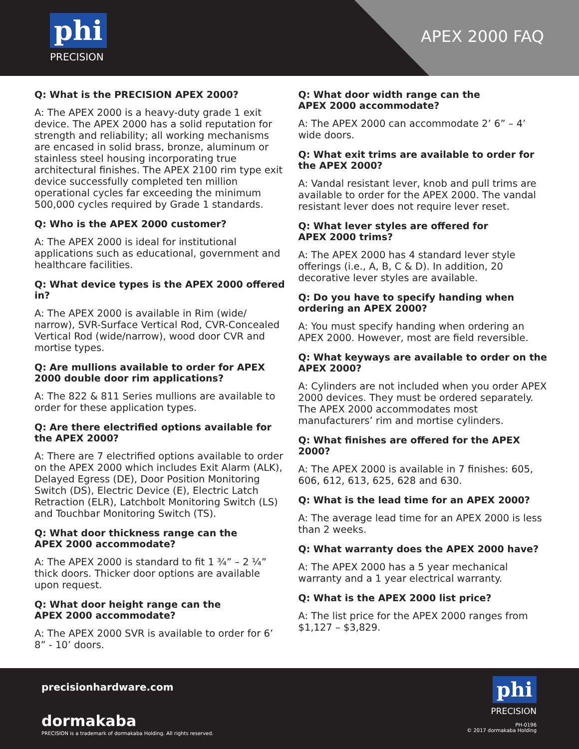phi
PRECISION
APEX 2000 FAQ
Q: What is the PRECISION APEX 2000?
A: The APEX 2000 is a heavy-duty grade 1 exit device. The APEX 2000 has a solid reputation for strength and reliability; all working mechanisms are encased in solid brass, bronze, aluminum or stainless steel housing incorporating true architectural finishes. The APEX 2100 rim type exit device successfully completed ten million operational cycles far exceeding the minimum 500,000 cycles required by Grade 1 standards.
Q: Who is the APEX 2000 customer?
A: The APEX 2000 is ideal for institutional applications such as educational, government and healthcare facilities.
Q: What device types is the APEX 2000 offered in?
A: The APEX 2000 is available in Rim (wide/ narrow), SVR-Surface Vertical Rod, CVR-Concealed Vertical Rod (wide/narrow), wood door CVR and mortise types.
Q: Are mullions available to order for APEX 2000 double door rim applications?
A: The 822 & 811 Series mullions are available to order for these application types.
Q: Are there electrified options available for the APEX 2000?
A: There are 7 electrified options available to order on the APEX 2000 which includes Exit Alarm (ALK), Delayed Egress (DE), Door Position Monitoring Switch (DS), Electric Device (E), Electric Latch Retraction (ELR), Latchbolt Monitoring Switch (LS) and Touchbar Monitoring Switch (TS).
Q: What door thickness range can the
APEX 2000 accommodate?
A: The APEX 2000 is standard to fit 1 ¾” – 2 ¼” thick doors. Thicker door options are available upon request.
Q: What door height range can the
APEX 2000 accommodate?
A: The APEX 2000 SVR is available to order for 6’ 8” - 10’ doors.
Q: What door width range can the
APEX 2000 accommodate?
A: The APEX 2000 can accommodate 2’ 6” – 4’ wide doors.
Q: What exit trims are available to order for the APEX 2000?
A: Vandal resistant lever, knob and pull trims are available to order for the APEX 2000. The vandal resistant lever does not require lever reset.
Q: What lever styles are offered for
APEX 2000 trims?
A: The APEX 2000 has 4 standard lever style offerings (i.e., A, B, C & D). In addition, 20 decorative lever styles are available.
Q: Do you have to specify handing when ordering an APEX 2000?
A: You must specify handing when ordering an APEX 2000. However, most are field reversible.
Q: What keyways are available to order on the APEX 2000?
A: Cylinders are not included when you order APEX 2000 devices. They must be ordered separately. The APEX 2000 accommodates most manufacturers’ rim and mortise cylinders.
Q: What finishes are offered for the APEX 2000?
A: The APEX 2000 is available in 7 finishes: 605, 606, 612, 613, 625, 628 and 630.
Q: What is the lead time for an APEX 2000?
A: The average lead time for an APEX 2000 is less than 2 weeks.
Q: What warranty does the APEX 2000 have?
A: The APEX 2000 has a 5 year mechanical warranty and a 1 year electrical warranty.
Q: What is the APEX 2000 list price?
A: The list price for the APEX 2000 ranges from $1,127 – $3,829.
precisionhardware.com
dormakaba
PRECISION is a trademark of dormakaba Holding. All rights reserved.
phi
PRECISION
PH-0196
© 2017 dormakaba Holding